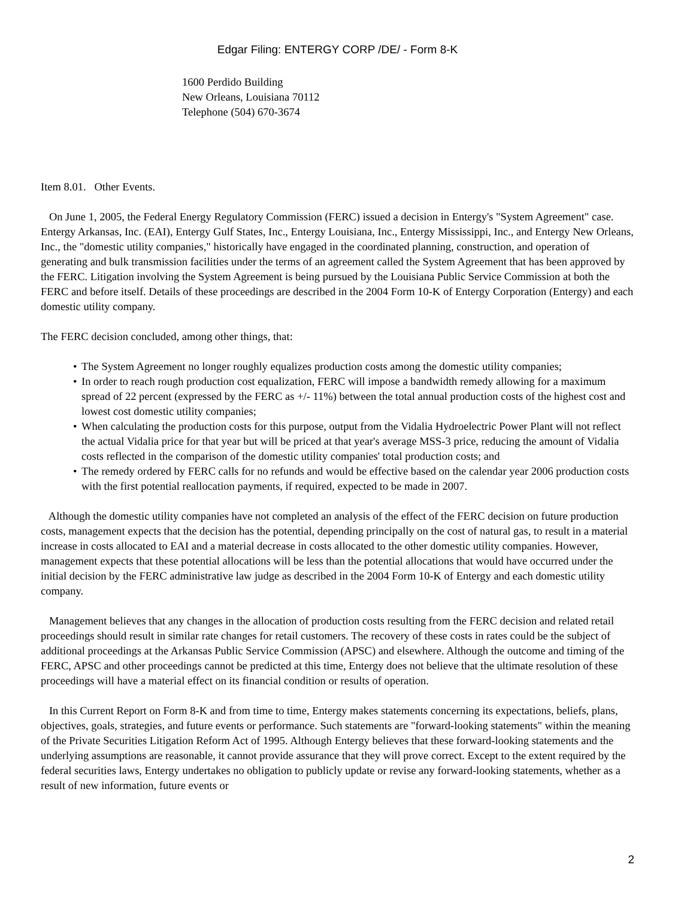Edgar Filing: ENTERGY CORP /DE/ - Form 8-K
1600 Perdido Building
New Orleans, Louisiana 70112
Telephone (504) 670-3674
Item 8.01. Other Events.
On June 1, 2005, the Federal Energy Regulatory Commission (FERC) issued a decision in Entergy's "System Agreement" case. Entergy Arkansas, Inc. (EAI), Entergy Gulf States, Inc., Entergy Louisiana, Inc., Entergy Mississippi, Inc., and Entergy New Orleans, Inc., the "domestic utility companies," historically have engaged in the coordinated planning, construction, and operation of generating and bulk transmission facilities under the terms of an agreement called the System Agreement that has been approved by the FERC. Litigation involving the System Agreement is being pursued by the Louisiana Public Service Commission at both the FERC and before itself. Details of these proceedings are described in the 2004 Form 10-K of Entergy Corporation (Entergy) and each domestic utility company.
The FERC decision concluded, among other things, that:
• The System Agreement no longer roughly equalizes production costs among the domestic utility companies;
• In order to reach rough production cost equalization, FERC will impose a bandwidth remedy allowing for a maximum spread of 22 percent (expressed by the FERC as +/- 11%) between the total annual production costs of the highest cost and lowest cost domestic utility companies;
• When calculating the production costs for this purpose, output from the Vidalia Hydroelectric Power Plant will not reflect the actual Vidalia price for that year but will be priced at that year's average MSS-3 price, reducing the amount of Vidalia costs reflected in the comparison of the domestic utility companies' total production costs; and
• The remedy ordered by FERC calls for no refunds and would be effective based on the calendar year 2006 production costs with the first potential reallocation payments, if required, expected to be made in 2007.
Although the domestic utility companies have not completed an analysis of the effect of the FERC decision on future production costs, management expects that the decision has the potential, depending principally on the cost of natural gas, to result in a material increase in costs allocated to EAI and a material decrease in costs allocated to the other domestic utility companies. However, management expects that these potential allocations will be less than the potential allocations that would have occurred under the initial decision by the FERC administrative law judge as described in the 2004 Form 10-K of Entergy and each domestic utility company.
Management believes that any changes in the allocation of production costs resulting from the FERC decision and related retail proceedings should result in similar rate changes for retail customers. The recovery of these costs in rates could be the subject of additional proceedings at the Arkansas Public Service Commission (APSC) and elsewhere. Although the outcome and timing of the FERC, APSC and other proceedings cannot be predicted at this time, Entergy does not believe that the ultimate resolution of these proceedings will have a material effect on its financial condition or results of operation.
In this Current Report on Form 8-K and from time to time, Entergy makes statements concerning its expectations, beliefs, plans, objectives, goals, strategies, and future events or performance. Such statements are "forward-looking statements" within the meaning of the Private Securities Litigation Reform Act of 1995. Although Entergy believes that these forward-looking statements and the underlying assumptions are reasonable, it cannot provide assurance that they will prove correct. Except to the extent required by the federal securities laws, Entergy undertakes no obligation to publicly update or revise any forward-looking statements, whether as a result of new information, future events or
2